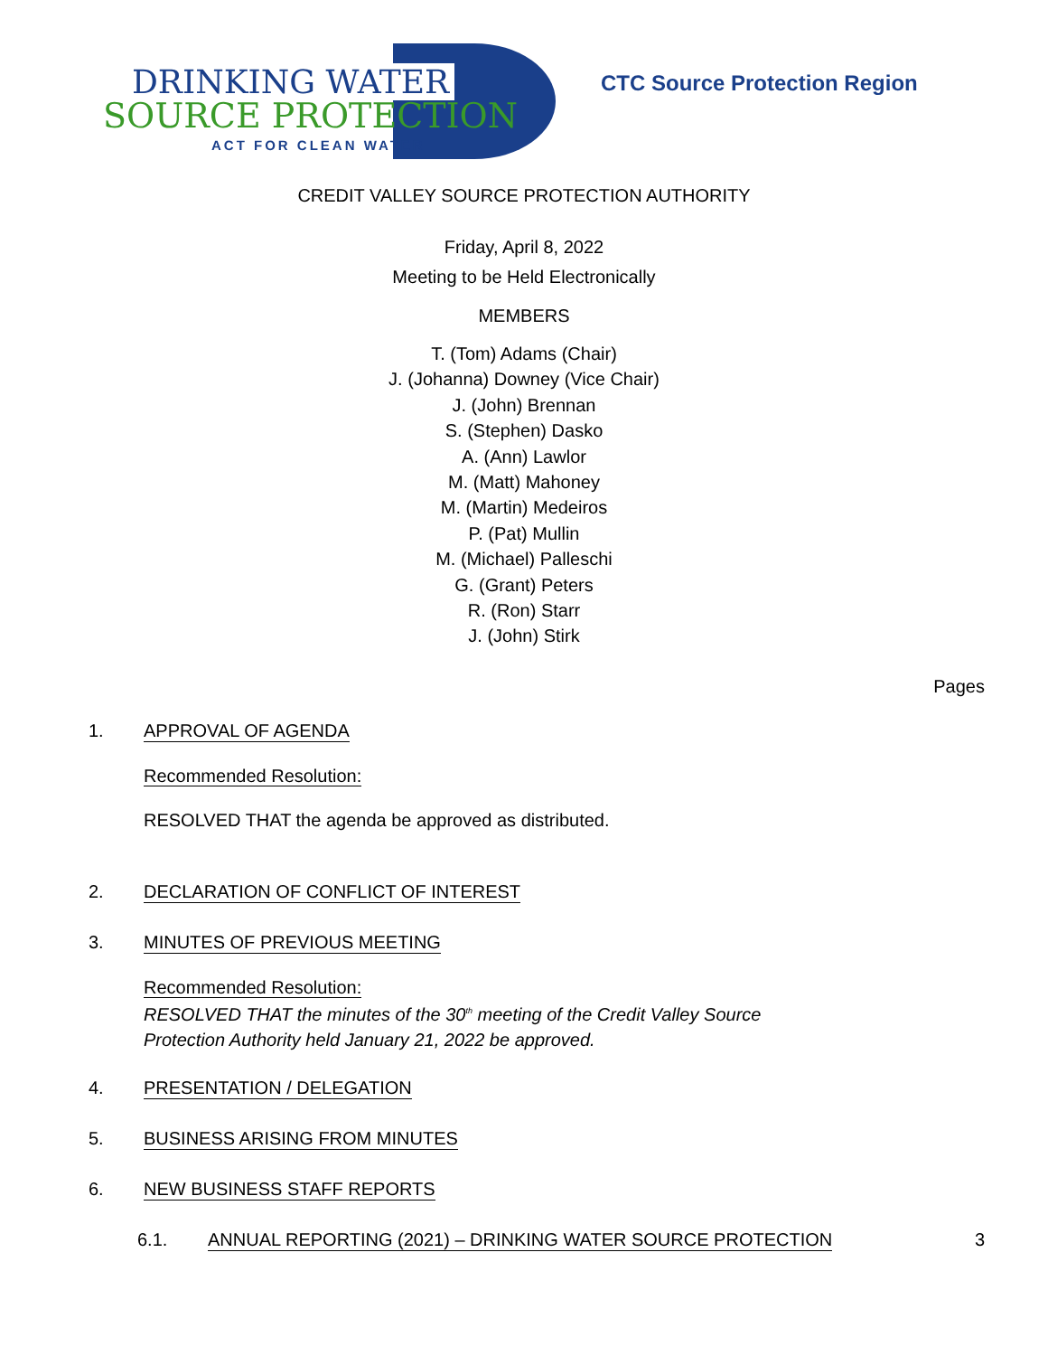DRINKING WATER
SOURCE PROTECTION
ACT FOR CLEAN WATER
CTC Source Protection Region
CREDIT VALLEY SOURCE PROTECTION AUTHORITY
Friday, April 8, 2022
Meeting to be Held Electronically
MEMBERS
T. (Tom) Adams (Chair)
J. (Johanna) Downey (Vice Chair)
J. (John) Brennan
S. (Stephen) Dasko
A. (Ann) Lawlor
M. (Matt) Mahoney
M. (Martin) Medeiros
P. (Pat) Mullin
M. (Michael) Palleschi
G. (Grant) Peters
R. (Ron) Starr
J. (John) Stirk
Pages
1. APPROVAL OF AGENDA
Recommended Resolution:
RESOLVED THAT the agenda be approved as distributed.
2. DECLARATION OF CONFLICT OF INTEREST
3. MINUTES OF PREVIOUS MEETING
Recommended Resolution:
RESOLVED THAT the minutes of the 30<sup>th</sup> meeting of the Credit Valley Source
Protection Authority held January 21, 2022 be approved.
4. PRESENTATION / DELEGATION
5. BUSINESS ARISING FROM MINUTES
6. NEW BUSINESS STAFF REPORTS
6.1. ANNUAL REPORTING (2021) – DRINKING WATER SOURCE PROTECTION 3